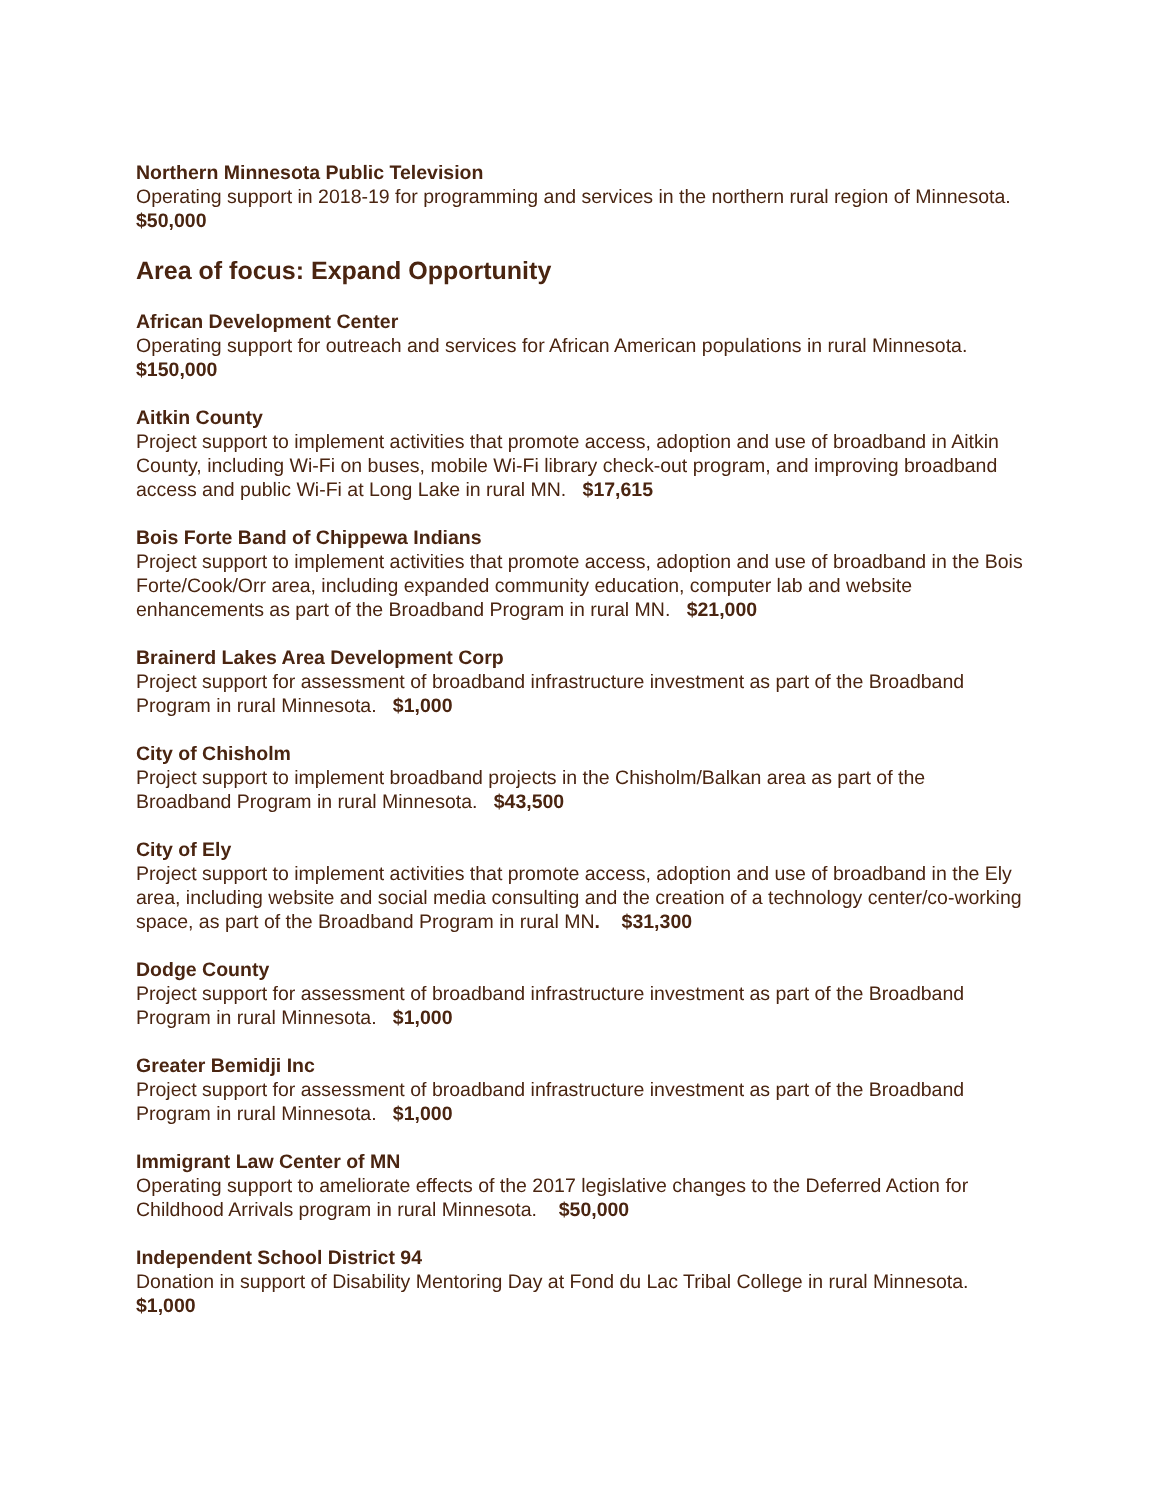Northern Minnesota Public Television
Operating support in 2018-19 for programming and services in the northern rural region of Minnesota. $50,000
Area of focus: Expand Opportunity
African Development Center
Operating support for outreach and services for African American populations in rural Minnesota. $150,000
Aitkin County
Project support to implement activities that promote access, adoption and use of broadband in Aitkin County, including Wi-Fi on buses, mobile Wi-Fi library check-out program, and improving broadband access and public Wi-Fi at Long Lake in rural MN. $17,615
Bois Forte Band of Chippewa Indians
Project support to implement activities that promote access, adoption and use of broadband in the Bois Forte/Cook/Orr area, including expanded community education, computer lab and website enhancements as part of the Broadband Program in rural MN. $21,000
Brainerd Lakes Area Development Corp
Project support for assessment of broadband infrastructure investment as part of the Broadband Program in rural Minnesota. $1,000
City of Chisholm
Project support to implement broadband projects in the Chisholm/Balkan area as part of the Broadband Program in rural Minnesota. $43,500
City of Ely
Project support to implement activities that promote access, adoption and use of broadband in the Ely area, including website and social media consulting and the creation of a technology center/co-working space, as part of the Broadband Program in rural MN. $31,300
Dodge County
Project support for assessment of broadband infrastructure investment as part of the Broadband Program in rural Minnesota. $1,000
Greater Bemidji Inc
Project support for assessment of broadband infrastructure investment as part of the Broadband Program in rural Minnesota. $1,000
Immigrant Law Center of MN
Operating support to ameliorate effects of the 2017 legislative changes to the Deferred Action for Childhood Arrivals program in rural Minnesota. $50,000
Independent School District 94
Donation in support of Disability Mentoring Day at Fond du Lac Tribal College in rural Minnesota. $1,000